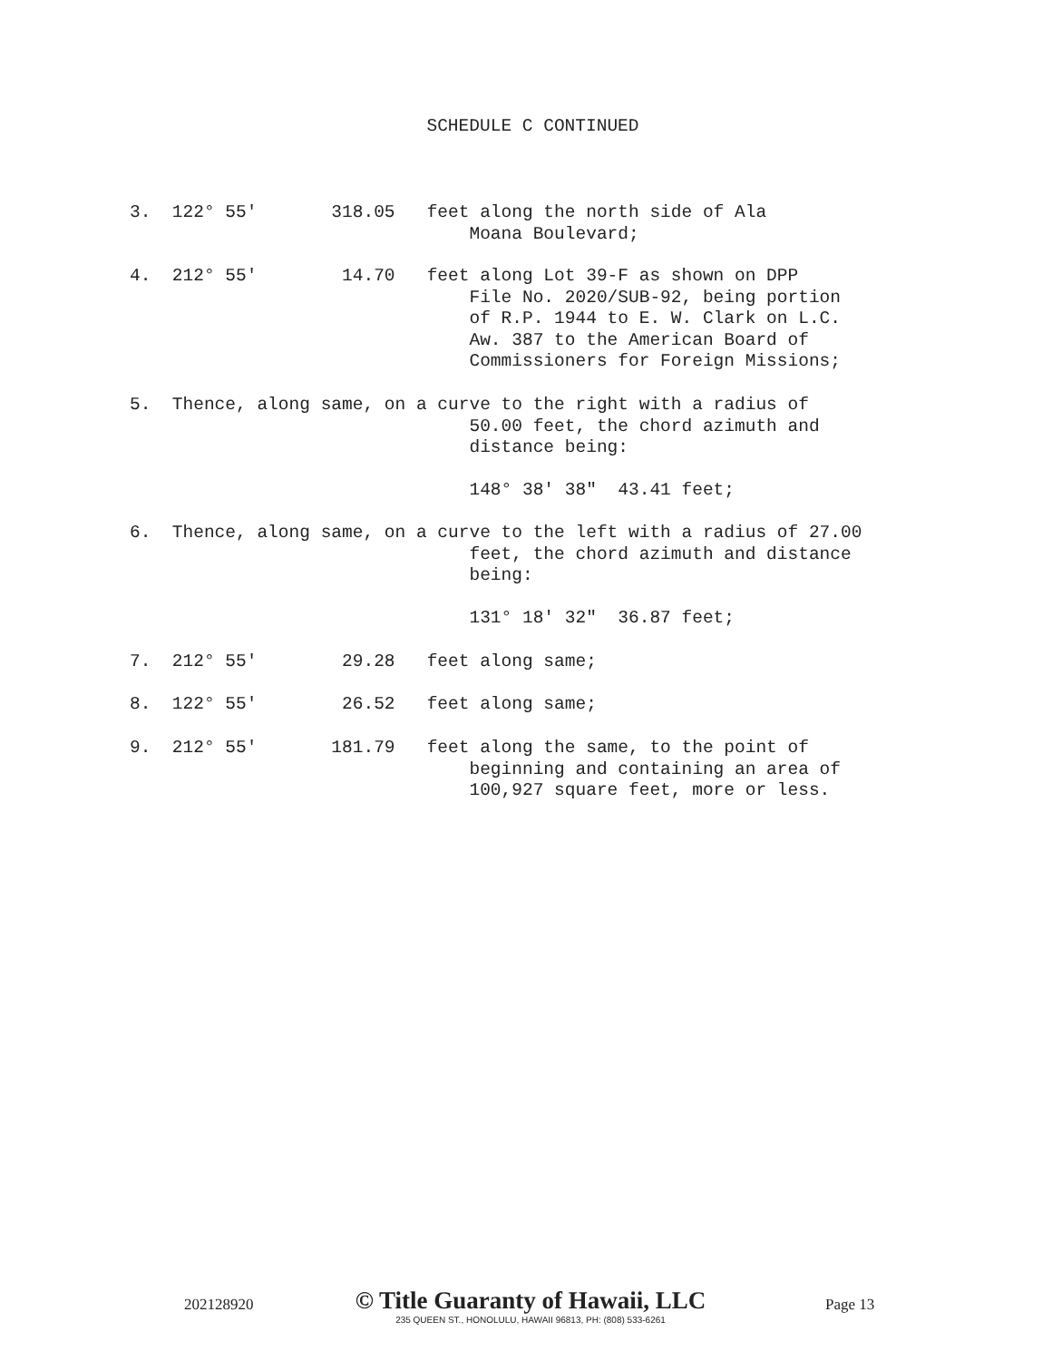SCHEDULE C CONTINUED
3. 122° 55' 318.05 feet along the north side of Ala Moana Boulevard;
4. 212° 55' 14.70 feet along Lot 39-F as shown on DPP File No. 2020/SUB-92, being portion of R.P. 1944 to E. W. Clark on L.C. Aw. 387 to the American Board of Commissioners for Foreign Missions;
5. Thence, along same, on a curve to the right with a radius of 50.00 feet, the chord azimuth and distance being: 148° 38' 38" 43.41 feet;
6. Thence, along same, on a curve to the left with a radius of 27.00 feet, the chord azimuth and distance being: 131° 18' 32" 36.87 feet;
7. 212° 55' 29.28 feet along same;
8. 122° 55' 26.52 feet along same;
9. 212° 55' 181.79 feet along the same, to the point of beginning and containing an area of 100,927 square feet, more or less.
202128920
© Title Guaranty of Hawaii, LLC
235 QUEEN ST., HONOLULU, HAWAII 96813, PH: (808) 533-6261
Page 13